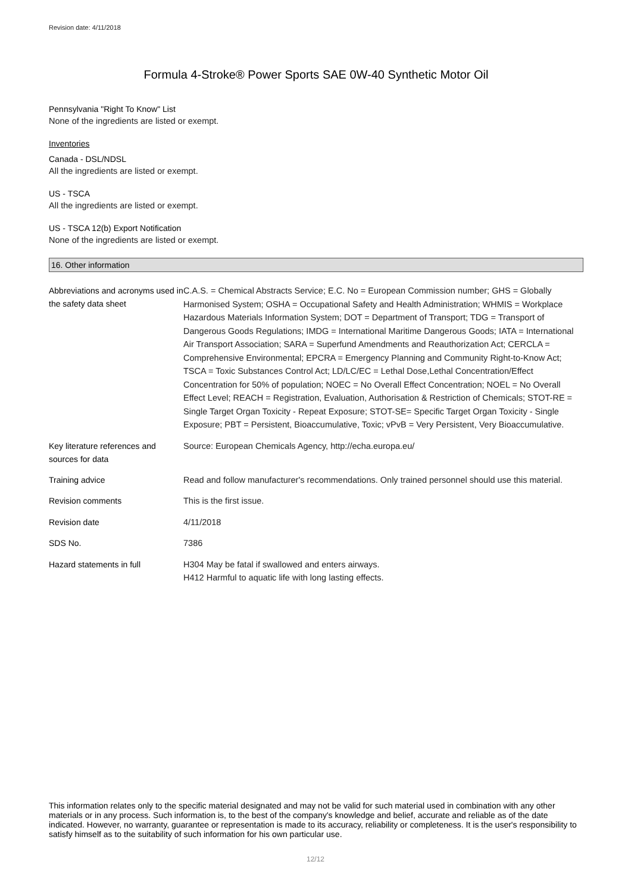Revision date: 4/11/2018
Formula 4-Stroke® Power Sports SAE 0W-40 Synthetic Motor Oil
Pennsylvania "Right To Know" List
None of the ingredients are listed or exempt.
Inventories
Canada - DSL/NDSL
All the ingredients are listed or exempt.
US - TSCA
All the ingredients are listed or exempt.
US - TSCA 12(b) Export Notification
None of the ingredients are listed or exempt.
16. Other information
| Abbreviations and acronyms used in the safety data sheet | C.A.S. = Chemical Abstracts Service; E.C. No = European Commission number; GHS = Globally Harmonised System; OSHA = Occupational Safety and Health Administration; WHMIS = Workplace Hazardous Materials Information System; DOT = Department of Transport; TDG = Transport of Dangerous Goods Regulations; IMDG = International Maritime Dangerous Goods; IATA = International Air Transport Association; SARA = Superfund Amendments and Reauthorization Act; CERCLA = Comprehensive Environmental; EPCRA = Emergency Planning and Community Right-to-Know Act; TSCA = Toxic Substances Control Act; LD/LC/EC = Lethal Dose,Lethal Concentration/Effect Concentration for 50% of population; NOEC = No Overall Effect Concentration; NOEL = No Overall Effect Level; REACH = Registration, Evaluation, Authorisation & Restriction of Chemicals; STOT-RE = Single Target Organ Toxicity - Repeat Exposure; STOT-SE= Specific Target Organ Toxicity - Single Exposure; PBT = Persistent, Bioaccumulative, Toxic; vPvB = Very Persistent, Very Bioaccumulative. |
| Key literature references and sources for data | Source: European Chemicals Agency, http://echa.europa.eu/ |
| Training advice | Read and follow manufacturer's recommendations. Only trained personnel should use this material. |
| Revision comments | This is the first issue. |
| Revision date | 4/11/2018 |
| SDS No. | 7386 |
| Hazard statements in full | H304 May be fatal if swallowed and enters airways. H412 Harmful to aquatic life with long lasting effects. |
This information relates only to the specific material designated and may not be valid for such material used in combination with any other materials or in any process. Such information is, to the best of the company's knowledge and belief, accurate and reliable as of the date indicated. However, no warranty, guarantee or representation is made to its accuracy, reliability or completeness. It is the user's responsibility to satisfy himself as to the suitability of such information for his own particular use.
12/12